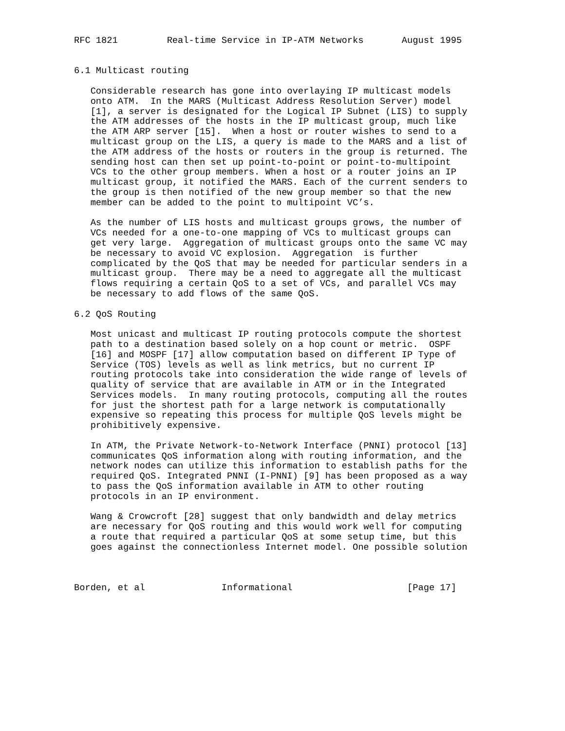RFC 1821         Real-time Service in IP-ATM Networks       August 1995


6.1 Multicast routing

   Considerable research has gone into overlaying IP multicast models
   onto ATM.  In the MARS (Multicast Address Resolution Server) model
   [1], a server is designated for the Logical IP Subnet (LIS) to supply
   the ATM addresses of the hosts in the IP multicast group, much like
   the ATM ARP server [15].  When a host or router wishes to send to a
   multicast group on the LIS, a query is made to the MARS and a list of
   the ATM address of the hosts or routers in the group is returned. The
   sending host can then set up point-to-point or point-to-multipoint
   VCs to the other group members. When a host or a router joins an IP
   multicast group, it notified the MARS. Each of the current senders to
   the group is then notified of the new group member so that the new
   member can be added to the point to multipoint VC’s.

   As the number of LIS hosts and multicast groups grows, the number of
   VCs needed for a one-to-one mapping of VCs to multicast groups can
   get very large.  Aggregation of multicast groups onto the same VC may
   be necessary to avoid VC explosion.  Aggregation  is further
   complicated by the QoS that may be needed for particular senders in a
   multicast group.  There may be a need to aggregate all the multicast
   flows requiring a certain QoS to a set of VCs, and parallel VCs may
   be necessary to add flows of the same QoS.

6.2 QoS Routing

   Most unicast and multicast IP routing protocols compute the shortest
   path to a destination based solely on a hop count or metric.  OSPF
   [16] and MOSPF [17] allow computation based on different IP Type of
   Service (TOS) levels as well as link metrics, but no current IP
   routing protocols take into consideration the wide range of levels of
   quality of service that are available in ATM or in the Integrated
   Services models.  In many routing protocols, computing all the routes
   for just the shortest path for a large network is computationally
   expensive so repeating this process for multiple QoS levels might be
   prohibitively expensive.

   In ATM, the Private Network-to-Network Interface (PNNI) protocol [13]
   communicates QoS information along with routing information, and the
   network nodes can utilize this information to establish paths for the
   required QoS. Integrated PNNI (I-PNNI) [9] has been proposed as a way
   to pass the QoS information available in ATM to other routing
   protocols in an IP environment.

   Wang & Crowcroft [28] suggest that only bandwidth and delay metrics
   are necessary for QoS routing and this would work well for computing
   a route that required a particular QoS at some setup time, but this
   goes against the connectionless Internet model. One possible solution



Borden, et al              Informational                     [Page 17]